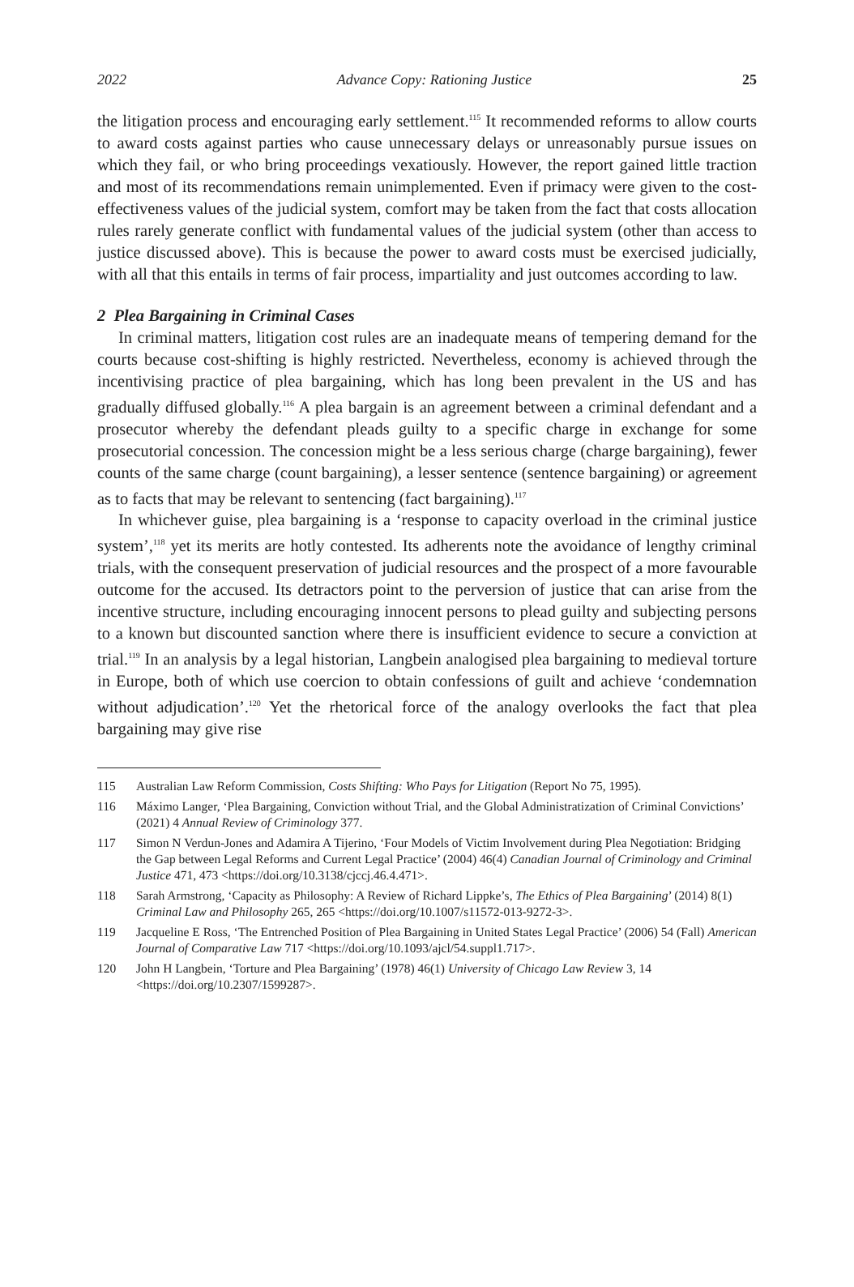2022 Advance Copy: Rationing Justice 25
the litigation process and encouraging early settlement.<sup>115</sup> It recommended reforms to allow courts to award costs against parties who cause unnecessary delays or unreasonably pursue issues on which they fail, or who bring proceedings vexatiously. However, the report gained little traction and most of its recommendations remain unimplemented. Even if primacy were given to the cost-effectiveness values of the judicial system, comfort may be taken from the fact that costs allocation rules rarely generate conflict with fundamental values of the judicial system (other than access to justice discussed above). This is because the power to award costs must be exercised judicially, with all that this entails in terms of fair process, impartiality and just outcomes according to law.
2 Plea Bargaining in Criminal Cases
In criminal matters, litigation cost rules are an inadequate means of tempering demand for the courts because cost-shifting is highly restricted. Nevertheless, economy is achieved through the incentivising practice of plea bargaining, which has long been prevalent in the US and has gradually diffused globally.<sup>116</sup> A plea bargain is an agreement between a criminal defendant and a prosecutor whereby the defendant pleads guilty to a specific charge in exchange for some prosecutorial concession. The concession might be a less serious charge (charge bargaining), fewer counts of the same charge (count bargaining), a lesser sentence (sentence bargaining) or agreement as to facts that may be relevant to sentencing (fact bargaining).<sup>117</sup>
In whichever guise, plea bargaining is a ‘response to capacity overload in the criminal justice system’,<sup>118</sup> yet its merits are hotly contested. Its adherents note the avoidance of lengthy criminal trials, with the consequent preservation of judicial resources and the prospect of a more favourable outcome for the accused. Its detractors point to the perversion of justice that can arise from the incentive structure, including encouraging innocent persons to plead guilty and subjecting persons to a known but discounted sanction where there is insufficient evidence to secure a conviction at trial.<sup>119</sup> In an analysis by a legal historian, Langbein analogised plea bargaining to medieval torture in Europe, both of which use coercion to obtain confessions of guilt and achieve ‘condemnation without adjudication’.<sup>120</sup> Yet the rhetorical force of the analogy overlooks the fact that plea bargaining may give rise
115 Australian Law Reform Commission, Costs Shifting: Who Pays for Litigation (Report No 75, 1995).
116 Máximo Langer, ‘Plea Bargaining, Conviction without Trial, and the Global Administratization of Criminal Convictions’ (2021) 4 Annual Review of Criminology 377.
117 Simon N Verdun-Jones and Adamira A Tijerino, ‘Four Models of Victim Involvement during Plea Negotiation: Bridging the Gap between Legal Reforms and Current Legal Practice’ (2004) 46(4) Canadian Journal of Criminology and Criminal Justice 471, 473 <https://doi.org/10.3138/cjccj.46.4.471>.
118 Sarah Armstrong, ‘Capacity as Philosophy: A Review of Richard Lippke’s, The Ethics of Plea Bargaining’ (2014) 8(1) Criminal Law and Philosophy 265, 265 <https://doi.org/10.1007/s11572-013-9272-3>.
119 Jacqueline E Ross, ‘The Entrenched Position of Plea Bargaining in United States Legal Practice’ (2006) 54 (Fall) American Journal of Comparative Law 717 <https://doi.org/10.1093/ajcl/54.suppl1.717>.
120 John H Langbein, ‘Torture and Plea Bargaining’ (1978) 46(1) University of Chicago Law Review 3, 14 <https://doi.org/10.2307/1599287>.